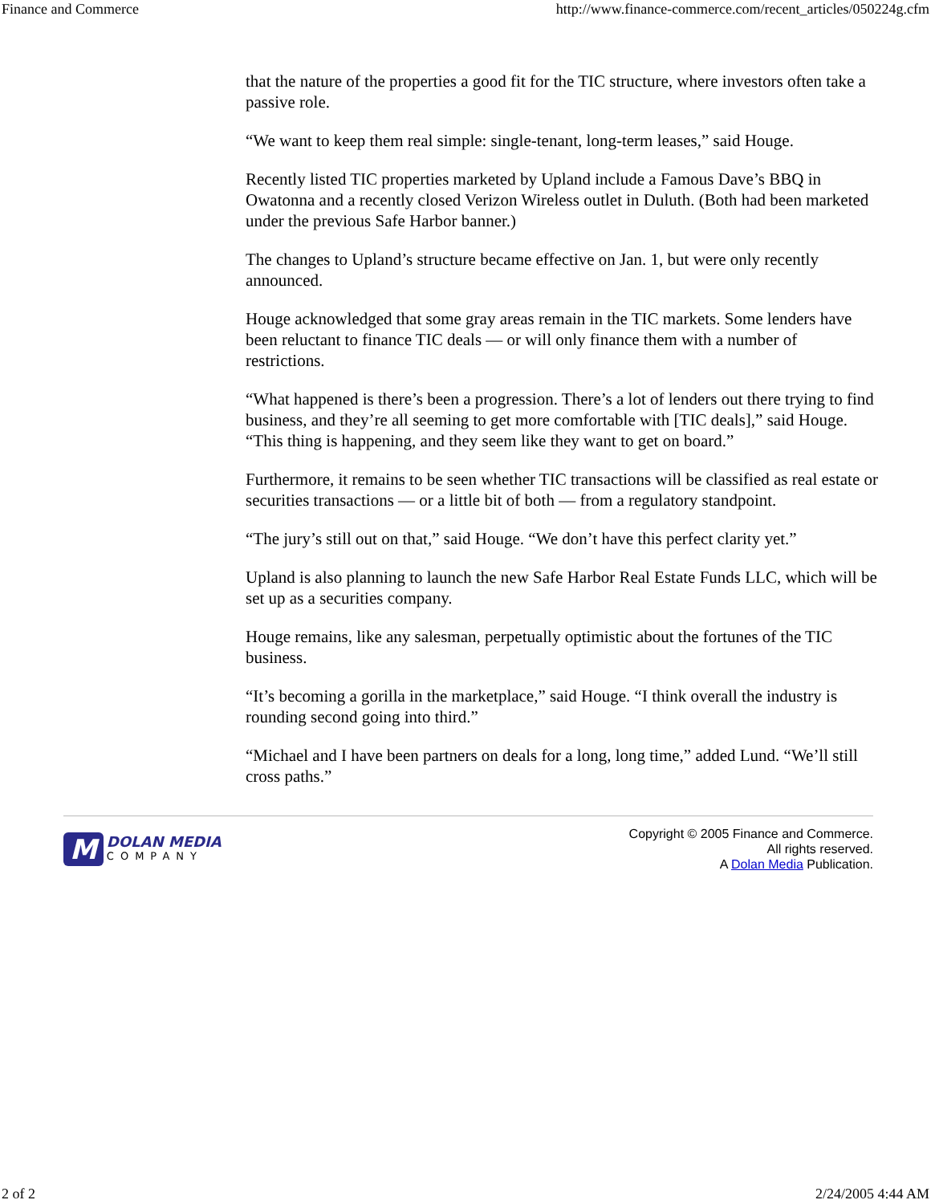Finance and Commerce http://www.finance-commerce.com/recent_articles/050224g.cfm
that the nature of the properties a good fit for the TIC structure, where investors often take a passive role.
“We want to keep them real simple: single-tenant, long-term leases,” said Houge.
Recently listed TIC properties marketed by Upland include a Famous Dave’s BBQ in Owatonna and a recently closed Verizon Wireless outlet in Duluth. (Both had been marketed under the previous Safe Harbor banner.)
The changes to Upland’s structure became effective on Jan. 1, but were only recently announced.
Houge acknowledged that some gray areas remain in the TIC markets. Some lenders have been reluctant to finance TIC deals — or will only finance them with a number of restrictions.
“What happened is there’s been a progression. There’s a lot of lenders out there trying to find business, and they’re all seeming to get more comfortable with [TIC deals],” said Houge. “This thing is happening, and they seem like they want to get on board.”
Furthermore, it remains to be seen whether TIC transactions will be classified as real estate or securities transactions — or a little bit of both — from a regulatory standpoint.
“The jury’s still out on that,” said Houge. “We don’t have this perfect clarity yet.”
Upland is also planning to launch the new Safe Harbor Real Estate Funds LLC, which will be set up as a securities company.
Houge remains, like any salesman, perpetually optimistic about the fortunes of the TIC business.
“It’s becoming a gorilla in the marketplace,” said Houge. “I think overall the industry is rounding second going into third.”
“Michael and I have been partners on deals for a long, long time,” added Lund. “We’ll still cross paths.”
M
DOLAN MEDIA
COMPANY
Copyright © 2005 Finance and Commerce.
All rights reserved.
A Dolan Media Publication.
2 of 2 2/24/2005 4:44 AM